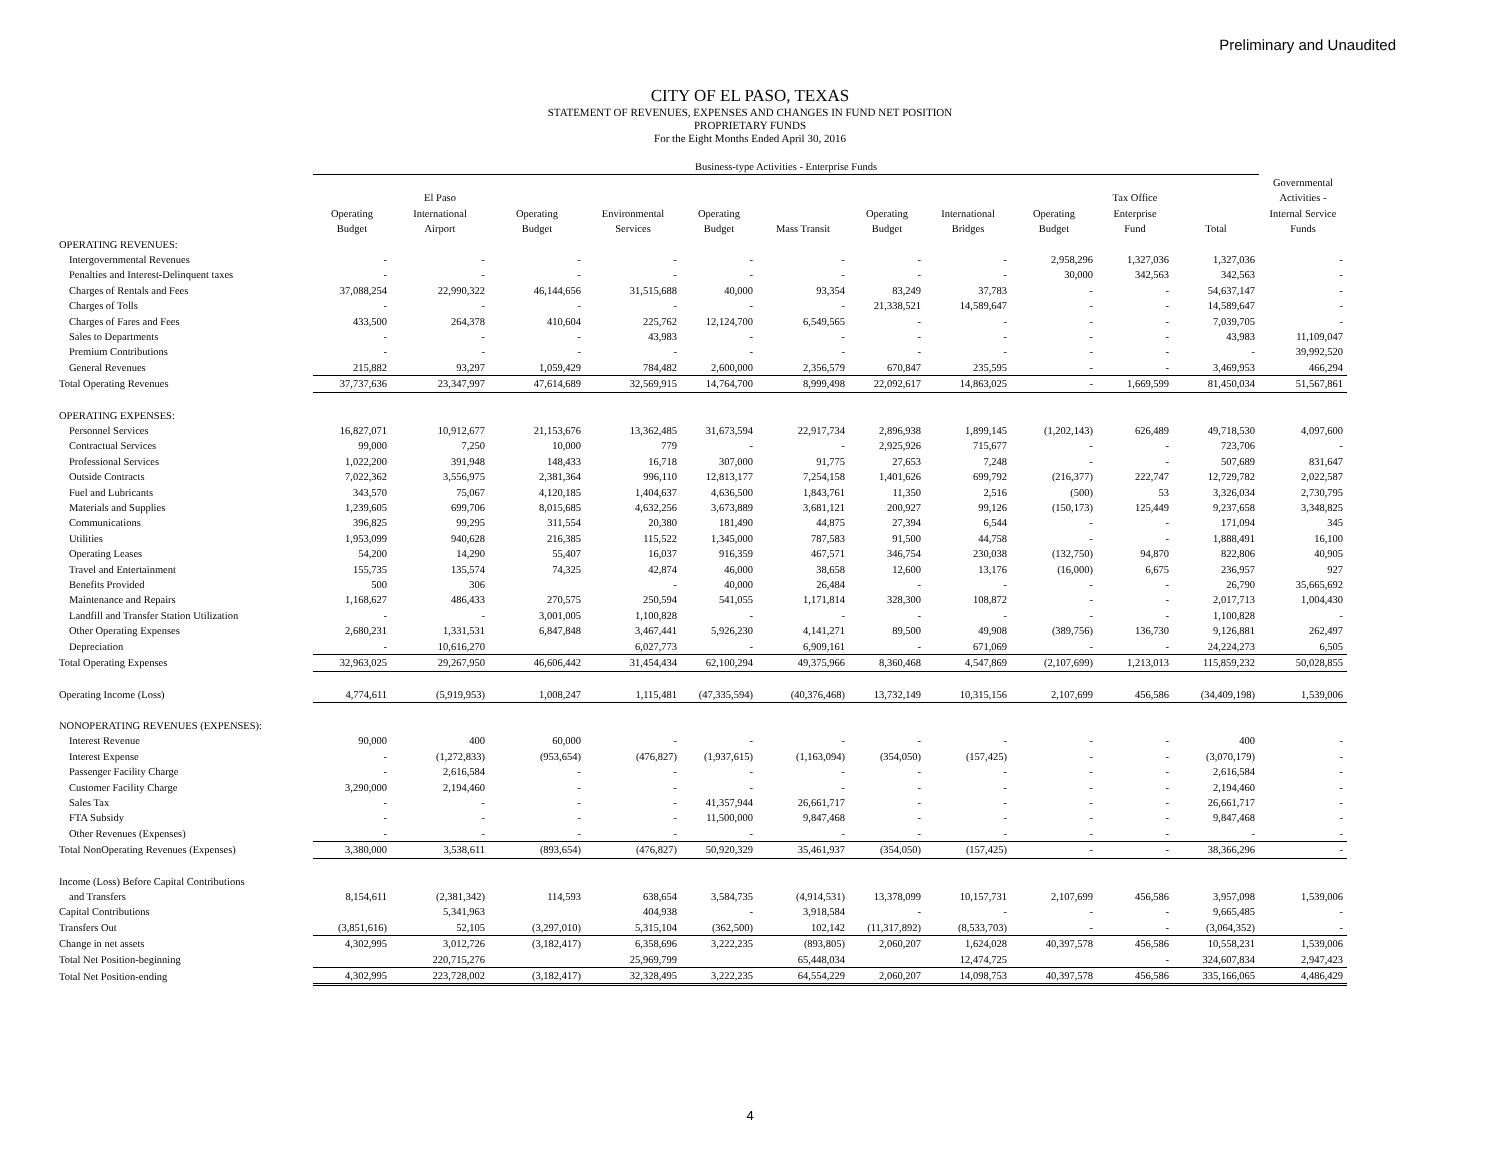Preliminary and Unaudited
CITY OF EL PASO, TEXAS
STATEMENT OF REVENUES, EXPENSES AND CHANGES IN FUND NET POSITION
PROPRIETARY FUNDS
For the Eight Months Ended April 30, 2016
| | Business-type Activities - Enterprise Funds | | | | | | | | | | | |
| --- | --- | --- | --- | --- | --- | --- | --- | --- | --- | --- | --- | --- |
| | Operating Budget | El Paso International Airport | Operating Budget | Environmental Services | Operating Budget | Mass Transit | Operating Budget | International Bridges | Operating Budget | Tax Office Enterprise Fund | Total | Governmental Activities - Internal Service Funds |
| OPERATING REVENUES: | | | | | | | | | | | | |
| Intergovernmental Revenues | - | - | - | - | - | - | - | - | 2,958,296 | 1,327,036 | 1,327,036 | - |
| Penalties and Interest-Delinquent taxes | - | - | - | - | - | - | - | - | 30,000 | 342,563 | 342,563 | - |
| Charges of Rentals and Fees | 37,088,254 | 22,990,322 | 46,144,656 | 31,515,688 | 40,000 | 93,354 | 83,249 | 37,783 | - | - | 54,637,147 | - |
| Charges of Tolls | - | - | - | - | - | - | 21,338,521 | 14,589,647 | - | - | 14,589,647 | - |
| Charges of Fares and Fees | 433,500 | 264,378 | 410,604 | 225,762 | 12,124,700 | 6,549,565 | - | - | - | - | 7,039,705 | - |
| Sales to Departments | - | - | - | 43,983 | - | - | - | - | - | - | 43,983 | 11,109,047 |
| Premium Contributions | - | - | - | - | - | - | - | - | - | - | - | 39,992,520 |
| General Revenues | 215,882 | 93,297 | 1,059,429 | 784,482 | 2,600,000 | 2,356,579 | 670,847 | 235,595 | - | - | 3,469,953 | 466,294 |
| Total Operating Revenues | 37,737,636 | 23,347,997 | 47,614,689 | 32,569,915 | 14,764,700 | 8,999,498 | 22,092,617 | 14,863,025 | - | 1,669,599 | 81,450,034 | 51,567,861 |
| OPERATING EXPENSES: | | | | | | | | | | | | |
| Personnel Services | 16,827,071 | 10,912,677 | 21,153,676 | 13,362,485 | 31,673,594 | 22,917,734 | 2,896,938 | 1,899,145 | (1,202,143) | 626,489 | 49,718,530 | 4,097,600 |
| Contractual Services | 99,000 | 7,250 | 10,000 | 779 | - | - | 2,925,926 | 715,677 | - | - | 723,706 | - |
| Professional Services | 1,022,200 | 391,948 | 148,433 | 16,718 | 307,000 | 91,775 | 27,653 | 7,248 | - | - | 507,689 | 831,647 |
| Outside Contracts | 7,022,362 | 3,556,975 | 2,381,364 | 996,110 | 12,813,177 | 7,254,158 | 1,401,626 | 699,792 | (216,377) | 222,747 | 12,729,782 | 2,022,587 |
| Fuel and Lubricants | 343,570 | 75,067 | 4,120,185 | 1,404,637 | 4,636,500 | 1,843,761 | 11,350 | 2,516 | (500) | 53 | 3,326,034 | 2,730,795 |
| Materials and Supplies | 1,239,605 | 699,706 | 8,015,685 | 4,632,256 | 3,673,889 | 3,681,121 | 200,927 | 99,126 | (150,173) | 125,449 | 9,237,658 | 3,348,825 |
| Communications | 396,825 | 99,295 | 311,554 | 20,380 | 181,490 | 44,875 | 27,394 | 6,544 | - | - | 171,094 | 345 |
| Utilities | 1,953,099 | 940,628 | 216,385 | 115,522 | 1,345,000 | 787,583 | 91,500 | 44,758 | - | - | 1,888,491 | 16,100 |
| Operating Leases | 54,200 | 14,290 | 55,407 | 16,037 | 916,359 | 467,571 | 346,754 | 230,038 | (132,750) | 94,870 | 822,806 | 40,905 |
| Travel and Entertainment | 155,735 | 135,574 | 74,325 | 42,874 | 46,000 | 38,658 | 12,600 | 13,176 | (16,000) | 6,675 | 236,957 | 927 |
| Benefits Provided | 500 | 306 | | - | 40,000 | 26,484 | - | - | - | - | 26,790 | 35,665,692 |
| Maintenance and Repairs | 1,168,627 | 486,433 | 270,575 | 250,594 | 541,055 | 1,171,814 | 328,300 | 108,872 | - | - | 2,017,713 | 1,004,430 |
| Landfill and Transfer Station Utilization | - | - | 3,001,005 | 1,100,828 | - | - | - | - | - | - | 1,100,828 | - |
| Other Operating Expenses | 2,680,231 | 1,331,531 | 6,847,848 | 3,467,441 | 5,926,230 | 4,141,271 | 89,500 | 49,908 | (389,756) | 136,730 | 9,126,881 | 262,497 |
| Depreciation | - | 10,616,270 | | 6,027,773 | - | 6,909,161 | - | 671,069 | - | - | 24,224,273 | 6,505 |
| Total Operating Expenses | 32,963,025 | 29,267,950 | 46,606,442 | 31,454,434 | 62,100,294 | 49,375,966 | 8,360,468 | 4,547,869 | (2,107,699) | 1,213,013 | 115,859,232 | 50,028,855 |
| Operating Income (Loss) | 4,774,611 | (5,919,953) | 1,008,247 | 1,115,481 | (47,335,594) | (40,376,468) | 13,732,149 | 10,315,156 | 2,107,699 | 456,586 | (34,409,198) | 1,539,006 |
| NONOPERATING REVENUES (EXPENSES): | | | | | | | | | | | | |
| Interest Revenue | 90,000 | 400 | 60,000 | - | - | - | - | - | - | - | 400 | - |
| Interest Expense | - | (1,272,833) | (953,654) | (476,827) | (1,937,615) | (1,163,094) | (354,050) | (157,425) | - | - | (3,070,179) | - |
| Passenger Facility Charge | - | 2,616,584 | - | - | - | - | - | - | - | - | 2,616,584 | - |
| Customer Facility Charge | 3,290,000 | 2,194,460 | - | - | - | - | - | - | - | - | 2,194,460 | - |
| Sales Tax | - | - | - | - | 41,357,944 | 26,661,717 | - | - | - | - | 26,661,717 | - |
| FTA Subsidy | - | - | - | - | 11,500,000 | 9,847,468 | - | - | - | - | 9,847,468 | - |
| Other Revenues (Expenses) | - | - | - | - | - | - | - | - | - | - | - | - |
| Total NonOperating Revenues (Expenses) | 3,380,000 | 3,538,611 | (893,654) | (476,827) | 50,920,329 | 35,461,937 | (354,050) | (157,425) | - | - | 38,366,296 | - |
| Income (Loss) Before Capital Contributions | | | | | | | | | | | | |
| and Transfers | 8,154,611 | (2,381,342) | 114,593 | 638,654 | 3,584,735 | (4,914,531) | 13,378,099 | 10,157,731 | 2,107,699 | 456,586 | 3,957,098 | 1,539,006 |
| Capital Contributions | | 5,341,963 | | 404,938 | - | 3,918,584 | - | - | - | - | 9,665,485 | - |
| Transfers Out | (3,851,616) | 52,105 | (3,297,010) | 5,315,104 | (362,500) | 102,142 | (11,317,892) | (8,533,703) | - | - | (3,064,352) | - |
| Change in net assets | 4,302,995 | 3,012,726 | (3,182,417) | 6,358,696 | 3,222,235 | (893,805) | 2,060,207 | 1,624,028 | 40,397,578 | 456,586 | 10,558,231 | 1,539,006 |
| Total Net Position-beginning | | 220,715,276 | | 25,969,799 | | 65,448,034 | | 12,474,725 | | - | 324,607,834 | 2,947,423 |
| Total Net Position-ending | 4,302,995 | 223,728,002 | (3,182,417) | 32,328,495 | 3,222,235 | 64,554,229 | 2,060,207 | 14,098,753 | 40,397,578 | 456,586 | 335,166,065 | 4,486,429 |
4